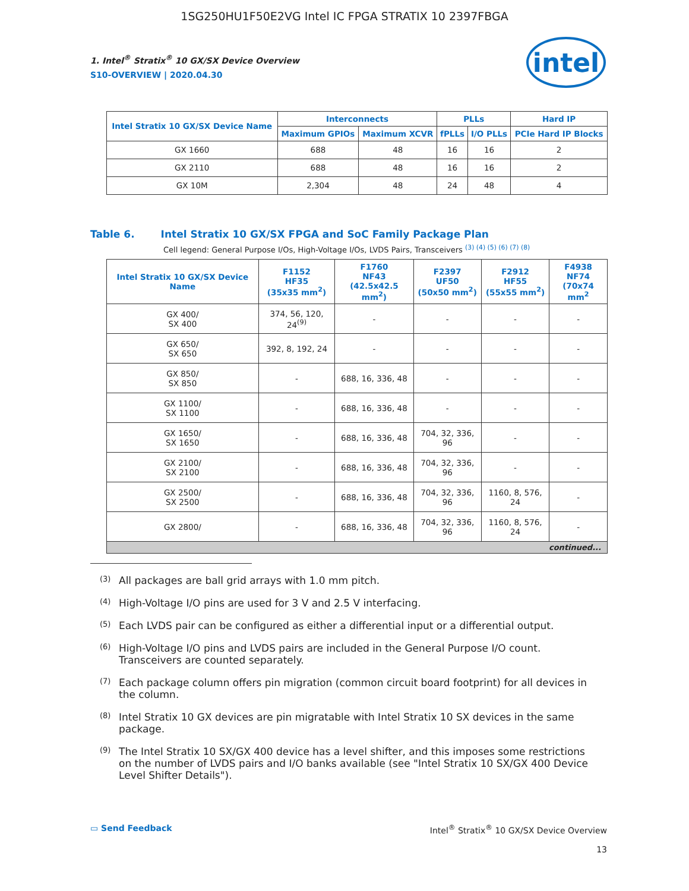1SG250HU1F50E2VG Intel IC FPGA STRATIX 10 2397FBGA
intel
1. Intel<sup>®</sup> Stratix<sup>®</sup> 10 GX/SX Device Overview
S10-OVERVIEW | 2020.04.30
| Intel Stratix 10 GX/SX Device Name | Interconnects | | PLLs | | Hard IP |
| --- | --- | --- | --- | --- | --- |
| | Maximum GPIOs | Maximum XCVR | fPLLs | I/O PLLs | PCIe Hard IP Blocks |
| GX 1660 | 688 | 48 | 16 | 16 | 2 |
| GX 2110 | 688 | 48 | 16 | 16 | 2 |
| GX 10M | 2,304 | 48 | 24 | 48 | 4 |
Table 6. Intel Stratix 10 GX/SX FPGA and SoC Family Package Plan
Cell legend: General Purpose I/Os, High-Voltage I/Os, LVDS Pairs, Transceivers <sup>(3) (4) (5) (6) (7) (8)</sup>
| Intel Stratix 10 GX/SX Device Name | F1152 HF35 (35x35 mm<sup>2</sup>) | F1760 NF43 (42.5x42.5 mm<sup>2</sup>) | F2397 UF50 (50x50 mm<sup>2</sup>) | F2912 HF55 (55x55 mm<sup>2</sup>) | F4938 NF74 (70x74 mm<sup>2</sup> |
| --- | --- | --- | --- | --- | --- |
| GX 400/ SX 400 | 374, 56, 120, 24<sup>(9)</sup> | - | - | - | - |
| GX 650/ SX 650 | 392, 8, 192, 24 | - | - | - | - |
| GX 850/ SX 850 | - | 688, 16, 336, 48 | - | - | - |
| GX 1100/ SX 1100 | - | 688, 16, 336, 48 | - | - | - |
| GX 1650/ SX 1650 | - | 688, 16, 336, 48 | 704, 32, 336, 96 | - | - |
| GX 2100/ SX 2100 | - | 688, 16, 336, 48 | 704, 32, 336, 96 | - | - |
| GX 2500/ SX 2500 | - | 688, 16, 336, 48 | 704, 32, 336, 96 | 1160, 8, 576, 24 | - |
| GX 2800/ | - | 688, 16, 336, 48 | 704, 32, 336, 96 | 1160, 8, 576, 24 | - |
| continued... | | | | | |
<sup>(3)</sup>
All packages are ball grid arrays with 1.0 mm pitch.
<sup>(4)</sup>
High-Voltage I/O pins are used for 3 V and 2.5 V interfacing.
<sup>(5)</sup>
Each LVDS pair can be configured as either a differential input or a differential output.
<sup>(6)</sup>
High-Voltage I/O pins and LVDS pairs are included in the General Purpose I/O count. Transceivers are counted separately.
<sup>(7)</sup>
Each package column offers pin migration (common circuit board footprint) for all devices in the column.
<sup>(8)</sup>
Intel Stratix 10 GX devices are pin migratable with Intel Stratix 10 SX devices in the same package.
<sup>(9)</sup>
The Intel Stratix 10 SX/GX 400 device has a level shifter, and this imposes some restrictions on the number of LVDS pairs and I/O banks available (see "Intel Stratix 10 SX/GX 400 Device Level Shifter Details").
▭ Send Feedback Intel<sup>®</sup> Stratix<sup>®</sup> 10 GX/SX Device Overview
13